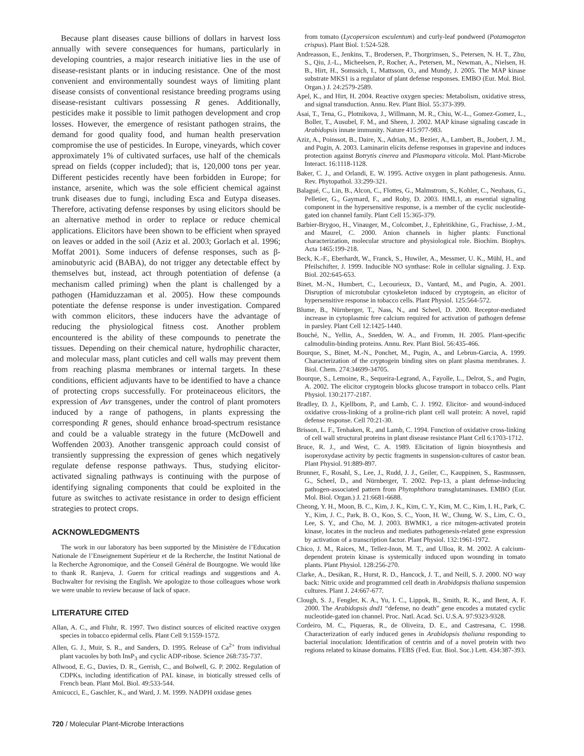Because plant diseases cause billions of dollars in harvest loss annually with severe consequences for humans, particularly in developing countries, a major research initiative lies in the use of disease-resistant plants or in inducing resistance. One of the most convenient and environmentally soundest ways of limiting plant disease consists of conventional resistance breeding programs using disease-resistant cultivars possessing R genes. Additionally, pesticides make it possible to limit pathogen development and crop losses. However, the emergence of resistant pathogen strains, the demand for good quality food, and human health preservation compromise the use of pesticides. In Europe, vineyards, which cover approximately 1% of cultivated surfaces, use half of the chemicals spread on fields (copper included); that is, 120,000 tons per year. Different pesticides recently have been forbidden in Europe; for instance, arsenite, which was the sole efficient chemical against trunk diseases due to fungi, including Esca and Eutypa diseases. Therefore, activating defense responses by using elicitors should be an alternative method in order to replace or reduce chemical applications. Elicitors have been shown to be efficient when sprayed on leaves or added in the soil (Aziz et al. 2003; Gorlach et al. 1996; Moffat 2001). Some inducers of defense responses, such as β-aminobutyric acid (BABA), do not trigger any detectable effect by themselves but, instead, act through potentiation of defense (a mechanism called priming) when the plant is challenged by a pathogen (Hamiduzzaman et al. 2005). How these compounds potentiate the defense response is under investigation. Compared with common elicitors, these inducers have the advantage of reducing the physiological fitness cost. Another problem encountered is the ability of these compounds to penetrate the tissues. Depending on their chemical nature, hydrophilic character, and molecular mass, plant cuticles and cell walls may prevent them from reaching plasma membranes or internal targets. In these conditions, efficient adjuvants have to be identified to have a chance of protecting crops successfully. For proteinaceous elicitors, the expression of Avr transgenes, under the control of plant promoters induced by a range of pathogens, in plants expressing the corresponding R genes, should enhance broad-spectrum resistance and could be a valuable strategy in the future (McDowell and Woffenden 2003). Another transgenic approach could consist of transiently suppressing the expression of genes which negatively regulate defense response pathways. Thus, studying elicitor-activated signaling pathways is continuing with the purpose of identifying signaling components that could be exploited in the future as switches to activate resistance in order to design efficient strategies to protect crops.
ACKNOWLEDGMENTS
The work in our laboratory has been supported by the Ministère de l’Education Nationale de l’Enseignement Supérieur et de la Recherche, the Institut National de la Recherche Agronomique, and the Conseil Général de Bourgogne. We would like to thank R. Ranjeva, J. Guern for critical readings and suggestions and A. Buchwalter for revising the English. We apologize to those colleagues whose work we were unable to review because of lack of space.
LITERATURE CITED
Allan, A. C., and Fluhr, R. 1997. Two distinct sources of elicited reactive oxygen species in tobacco epidermal cells. Plant Cell 9:1559-1572.
Allen, G. J., Muir, S. R., and Sanders, D. 1995. Release of Ca<sup>2+</sup> from individual plant vacuoles by both InsP<sub>3</sub> and cyclic ADP-ribose. Science 268:735-737.
Allwood, E. G., Davies, D. R., Gerrish, C., and Bolwell, G. P. 2002. Regulation of CDPKs, including identification of PAL kinase, in biotically stressed cells of French bean. Plant Mol. Biol. 49:533-544.
Amicucci, E., Gaschler, K., and Ward, J. M. 1999. NADPH oxidase genes
from tomato (Lycopersicon esculentum) and curly-leaf pondweed (Potamogeton crispus). Plant Biol. 1:524-528.
Andreasson, E., Jenkins, T., Brodersen, P., Thorgrimsen, S., Petersen, N. H. T., Zhu, S., Qiu, J.-L., Micheelsen, P., Rocher, A., Petersen, M., Newman, A., Nielsen, H. B., Hirt, H., Somssich, I., Mattsson, O., and Mundy, J. 2005. The MAP kinase substrate MKS1 is a regulator of plant defense responses. EMBO (Eur. Mol. Biol. Organ.) J. 24:2579-2589.
Apel, K., and Hirt, H. 2004. Reactive oxygen species: Metabolism, oxidative stress, and signal transduction. Annu. Rev. Plant Biol. 55:373-399.
Asai, T., Tena, G., Plotnikova, J., Willmann, M. R., Chiu, W.-L., Gomez-Gomez, L., Boller, T., Ausubel, F. M., and Sheen, J. 2002. MAP kinase signaling cascade in Arabidopsis innate immunity. Nature 415:977-983.
Aziz, A., Poinssot, B., Daire, X., Adrian, M., Bezier, A., Lambert, B., Joubert, J. M., and Pugin, A. 2003. Laminarin elicits defense responses in grapevine and induces protection against Botrytis cinerea and Plasmopara viticola. Mol. Plant-Microbe Interact. 16:1118-1128.
Baker, C. J., and Orlandi, E. W. 1995. Active oxygen in plant pathogenesis. Annu. Rev. Phytopathol. 33:299-321.
Balagué, C., Lin, B., Alcon, C., Flottes, G., Malmstrom, S., Kohler, C., Neuhaus, G., Pelletier, G., Gaymard, F., and Roby, D. 2003. HML1, an essential signaling component in the hypersensitive response, is a member of the cyclic nucleotide-gated ion channel family. Plant Cell 15:365-379.
Barbier-Brygoo, H., Vinauger, M., Colcombet, J., Ephritikhine, G., Frachisse, J.-M., and Maurel, C. 2000. Anion channels in higher plants: Functional characterization, molecular structure and physiological role. Biochim. Biophys. Acta 1465:199-218.
Beck, K.-F., Eberhardt, W., Franck, S., Huwiler, A., Messmer, U. K., Mühl, H., and Pfeilschifter, J. 1999. Inducible NO synthase: Role in cellular signaling. J. Exp. Biol. 202:645-653.
Binet, M.-N., Humbert, C., Lecourieux, D., Vantard, M., and Pugin, A. 2001. Disruption of microtubular cytoskeleton induced by cryptogein, an elicitor of hypersensitive response in tobacco cells. Plant Physiol. 125:564-572.
Blume, B., Nürnberger, T., Nass, N., and Scheel, D. 2000. Receptor-mediated increase in cytoplasmic free calcium required for activation of pathogen defense in parsley. Plant Cell 12:1425-1440.
Bouché, N., Yellin, A., Snedden, W. A., and Fromm, H. 2005. Plant-specific calmodulin-binding proteins. Annu. Rev. Plant Biol. 56:435-466.
Bourque, S., Binet, M.-N., Ponchet, M., Pugin, A., and Lebrun-Garcia, A. 1999. Characterization of the cryptogein binding sites on plant plasma membranes. J. Biol. Chem. 274:34699-34705.
Bourque, S., Lemoine, R., Sequeira-Legrand, A., Fayolle, L., Delrot, S., and Pugin, A. 2002. The elicitor cryptogein blocks glucose transport in tobacco cells. Plant Physiol. 130:2177-2187.
Bradley, D. J., Kjellbom, P., and Lamb, C. J. 1992. Elicitor- and wound-induced oxidative cross-linking of a proline-rich plant cell wall protein: A novel, rapid defense response. Cell 70:21-30.
Brisson, L. F., Tenhaken, R., and Lamb, C. 1994. Function of oxidative cross-linking of cell wall structural proteins in plant disease resistance Plant Cell 6:1703-1712.
Bruce, R. J., and West, C. A. 1989. Elicitation of lignin biosynthesis and isoperoxydase activity by pectic fragments in suspension-cultures of castor bean. Plant Physiol. 91:889-897.
Brunner, F., Rosahl, S., Lee, J., Rudd, J. J., Geiler, C., Kauppinen, S., Rasmussen, G., Scheel, D., and Nürnberger, T. 2002. Pep-13, a plant defense-inducing pathogen-associated pattern from Phytophthora transglutaminases. EMBO (Eur. Mol. Biol. Organ.) J. 21:6681-6688.
Cheong, Y. H., Moon, B. C., Kim, J. K., Kim, C. Y., Kim, M. C., Kim, I. H., Park, C. Y., Kim, J. C., Park, B. O., Koo, S. C., Yoon, H. W., Chung, W. S., Lim, C. O., Lee, S. Y., and Cho, M. J. 2003. BWMK1, a rice mitogen-activated protein kinase, locates in the nucleus and mediates pathogenesis-related gene expression by activation of a transcription factor. Plant Physiol. 132:1961-1972.
Chico, J. M., Raices, M., Tellez-Inon, M. T., and Ulloa, R. M. 2002. A calcium-dependent protein kinase is systemically induced upon wounding in tomato plants. Plant Physiol. 128:256-270.
Clarke, A., Desikan, R., Hurst, R. D., Hancock, J. T., and Neill, S. J. 2000. NO way back: Nitric oxide and programmed cell death in Arabidopsis thaliana suspension cultures. Plant J. 24:667-677.
Clough, S. J., Fengler, K. A., Yu, I. C., Lippok, B., Smith, R. K., and Bent, A. F. 2000. The Arabidopsis dnd1 “defense, no death” gene encodes a mutated cyclic nucleotide-gated ion channel. Proc. Natl. Acad. Sci. U.S.A. 97:9323-9328.
Cordeiro, M. C., Piqueras, R., de Oliveira, D. E., and Castresana, C. 1998. Characterization of early induced genes in Arabidopsis thaliana responding to bacterial inoculation: Identification of centrin and of a novel protein with two regions related to kinase domains. FEBS (Fed. Eur. Biol. Soc.) Lett. 434:387-393.
720 / Molecular Plant-Microbe Interactions